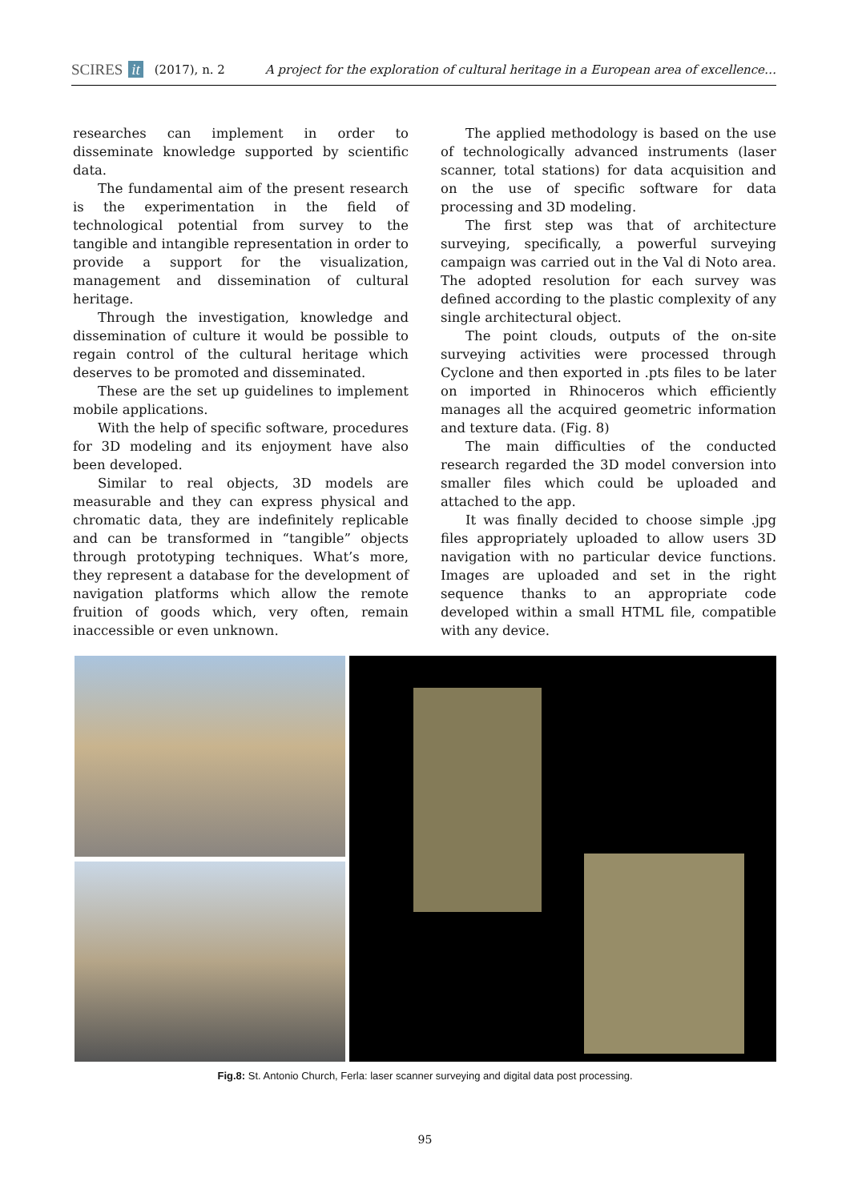SCIRES it (2017), n. 2 A project for the exploration of cultural heritage in a European area of excellence…
researches can implement in order to disseminate knowledge supported by scientific data.
The fundamental aim of the present research is the experimentation in the field of technological potential from survey to the tangible and intangible representation in order to provide a support for the visualization, management and dissemination of cultural heritage.
Through the investigation, knowledge and dissemination of culture it would be possible to regain control of the cultural heritage which deserves to be promoted and disseminated.
These are the set up guidelines to implement mobile applications.
With the help of specific software, procedures for 3D modeling and its enjoyment have also been developed.
Similar to real objects, 3D models are measurable and they can express physical and chromatic data, they are indefinitely replicable and can be transformed in “tangible” objects through prototyping techniques. What’s more, they represent a database for the development of navigation platforms which allow the remote fruition of goods which, very often, remain inaccessible or even unknown.
The applied methodology is based on the use of technologically advanced instruments (laser scanner, total stations) for data acquisition and on the use of specific software for data processing and 3D modeling.
The first step was that of architecture surveying, specifically, a powerful surveying campaign was carried out in the Val di Noto area. The adopted resolution for each survey was defined according to the plastic complexity of any single architectural object.
The point clouds, outputs of the on-site surveying activities were processed through Cyclone and then exported in .pts files to be later on imported in Rhinoceros which efficiently manages all the acquired geometric information and texture data. (Fig. 8)
The main difficulties of the conducted research regarded the 3D model conversion into smaller files which could be uploaded and attached to the app.
It was finally decided to choose simple .jpg files appropriately uploaded to allow users 3D navigation with no particular device functions. Images are uploaded and set in the right sequence thanks to an appropriate code developed within a small HTML file, compatible with any device.
Fig.8: St. Antonio Church, Ferla: laser scanner surveying and digital data post processing.
95